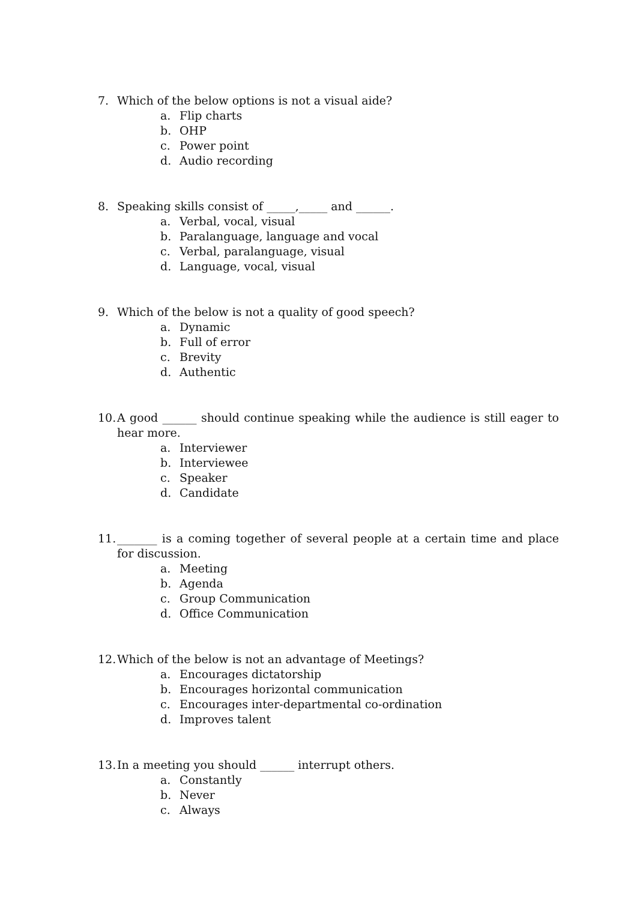7. Which of the below options is not a visual aide?
a. Flip charts
b. OHP
c. Power point
d. Audio recording
8. Speaking skills consist of _____,_____ and ______.
a. Verbal, vocal, visual
b. Paralanguage, language and vocal
c. Verbal, paralanguage, visual
d. Language, vocal, visual
9. Which of the below is not a quality of good speech?
a. Dynamic
b. Full of error
c. Brevity
d. Authentic
10. A good ______ should continue speaking while the audience is still eager to hear more.
a. Interviewer
b. Interviewee
c. Speaker
d. Candidate
11. _______ is a coming together of several people at a certain time and place for discussion.
a. Meeting
b. Agenda
c. Group Communication
d. Office Communication
12. Which of the below is not an advantage of Meetings?
a. Encourages dictatorship
b. Encourages horizontal communication
c. Encourages inter-departmental co-ordination
d. Improves talent
13. In a meeting you should ______ interrupt others.
a. Constantly
b. Never
c. Always